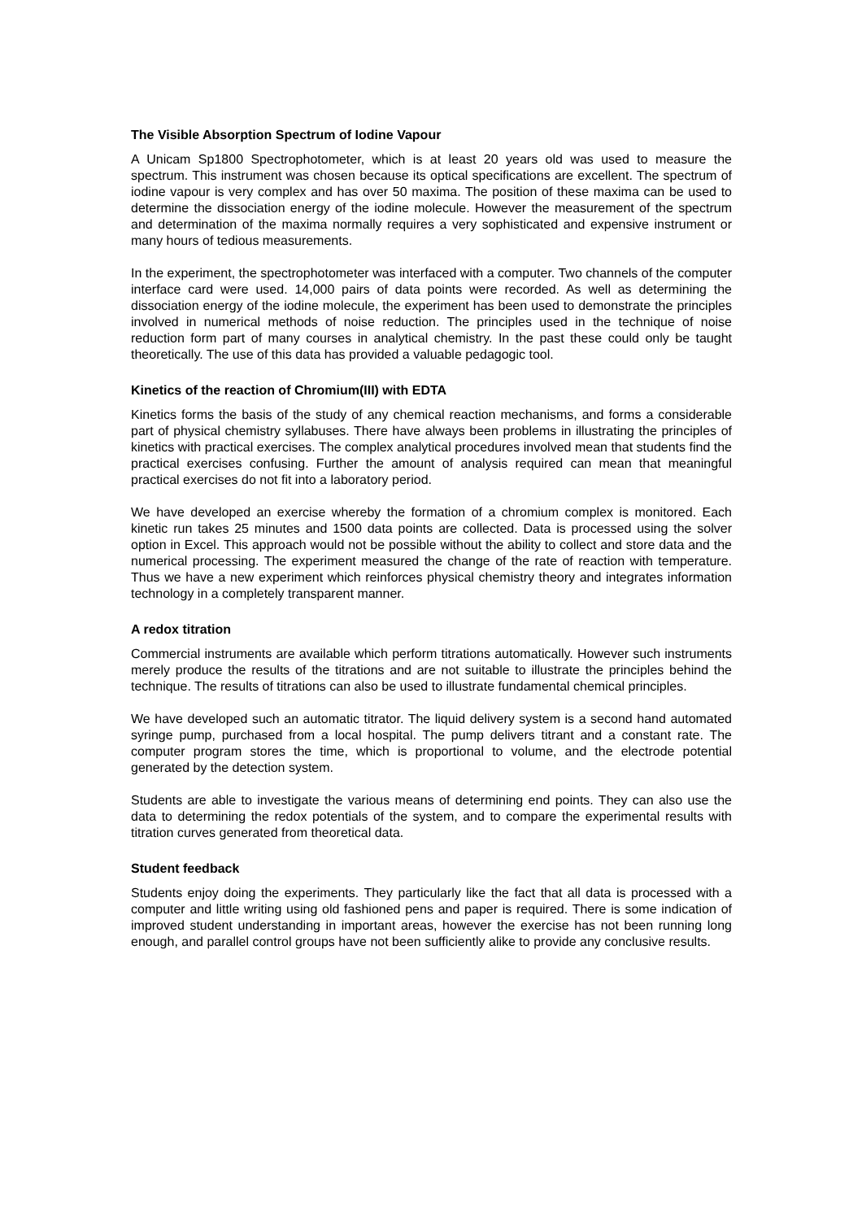The Visible Absorption Spectrum of Iodine Vapour
A Unicam Sp1800 Spectrophotometer, which is at least 20 years old was used to measure the spectrum. This instrument was chosen because its optical specifications are excellent. The spectrum of iodine vapour is very complex and has over 50 maxima. The position of these maxima can be used to determine the dissociation energy of the iodine molecule. However the measurement of the spectrum and determination of the maxima normally requires a very sophisticated and expensive instrument or many hours of tedious measurements.
In the experiment, the spectrophotometer was interfaced with a computer. Two channels of the computer interface card were used. 14,000 pairs of data points were recorded. As well as determining the dissociation energy of the iodine molecule, the experiment has been used to demonstrate the principles involved in numerical methods of noise reduction. The principles used in the technique of noise reduction form part of many courses in analytical chemistry. In the past these could only be taught theoretically. The use of this data has provided a valuable pedagogic tool.
Kinetics of the reaction of Chromium(III) with EDTA
Kinetics forms the basis of the study of any chemical reaction mechanisms, and forms a considerable part of physical chemistry syllabuses. There have always been problems in illustrating the principles of kinetics with practical exercises. The complex analytical procedures involved mean that students find the practical exercises confusing. Further the amount of analysis required can mean that meaningful practical exercises do not fit into a laboratory period.
We have developed an exercise whereby the formation of a chromium complex is monitored. Each kinetic run takes 25 minutes and 1500 data points are collected. Data is processed using the solver option in Excel. This approach would not be possible without the ability to collect and store data and the numerical processing. The experiment measured the change of the rate of reaction with temperature. Thus we have a new experiment which reinforces physical chemistry theory and integrates information technology in a completely transparent manner.
A redox titration
Commercial instruments are available which perform titrations automatically. However such instruments merely produce the results of the titrations and are not suitable to illustrate the principles behind the technique. The results of titrations can also be used to illustrate fundamental chemical principles.
We have developed such an automatic titrator. The liquid delivery system is a second hand automated syringe pump, purchased from a local hospital. The pump delivers titrant and a constant rate. The computer program stores the time, which is proportional to volume, and the electrode potential generated by the detection system.
Students are able to investigate the various means of determining end points. They can also use the data to determining the redox potentials of the system, and to compare the experimental results with titration curves generated from theoretical data.
Student feedback
Students enjoy doing the experiments. They particularly like the fact that all data is processed with a computer and little writing using old fashioned pens and paper is required. There is some indication of improved student understanding in important areas, however the exercise has not been running long enough, and parallel control groups have not been sufficiently alike to provide any conclusive results.